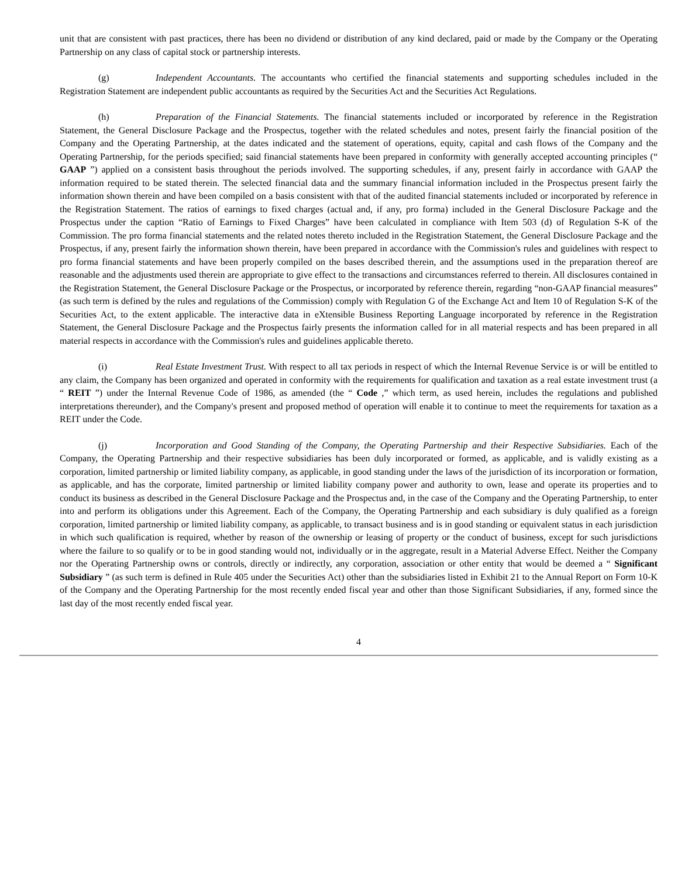unit that are consistent with past practices, there has been no dividend or distribution of any kind declared, paid or made by the Company or the Operating Partnership on any class of capital stock or partnership interests.
(g) Independent Accountants. The accountants who certified the financial statements and supporting schedules included in the Registration Statement are independent public accountants as required by the Securities Act and the Securities Act Regulations.
(h) Preparation of the Financial Statements. The financial statements included or incorporated by reference in the Registration Statement, the General Disclosure Package and the Prospectus, together with the related schedules and notes, present fairly the financial position of the Company and the Operating Partnership, at the dates indicated and the statement of operations, equity, capital and cash flows of the Company and the Operating Partnership, for the periods specified; said financial statements have been prepared in conformity with generally accepted accounting principles (“ GAAP ”) applied on a consistent basis throughout the periods involved. The supporting schedules, if any, present fairly in accordance with GAAP the information required to be stated therein. The selected financial data and the summary financial information included in the Prospectus present fairly the information shown therein and have been compiled on a basis consistent with that of the audited financial statements included or incorporated by reference in the Registration Statement. The ratios of earnings to fixed charges (actual and, if any, pro forma) included in the General Disclosure Package and the Prospectus under the caption “Ratio of Earnings to Fixed Charges” have been calculated in compliance with Item 503 (d) of Regulation S-K of the Commission. The pro forma financial statements and the related notes thereto included in the Registration Statement, the General Disclosure Package and the Prospectus, if any, present fairly the information shown therein, have been prepared in accordance with the Commission's rules and guidelines with respect to pro forma financial statements and have been properly compiled on the bases described therein, and the assumptions used in the preparation thereof are reasonable and the adjustments used therein are appropriate to give effect to the transactions and circumstances referred to therein. All disclosures contained in the Registration Statement, the General Disclosure Package or the Prospectus, or incorporated by reference therein, regarding “non-GAAP financial measures” (as such term is defined by the rules and regulations of the Commission) comply with Regulation G of the Exchange Act and Item 10 of Regulation S-K of the Securities Act, to the extent applicable. The interactive data in eXtensible Business Reporting Language incorporated by reference in the Registration Statement, the General Disclosure Package and the Prospectus fairly presents the information called for in all material respects and has been prepared in all material respects in accordance with the Commission's rules and guidelines applicable thereto.
(i) Real Estate Investment Trust. With respect to all tax periods in respect of which the Internal Revenue Service is or will be entitled to any claim, the Company has been organized and operated in conformity with the requirements for qualification and taxation as a real estate investment trust (a “ REIT ”) under the Internal Revenue Code of 1986, as amended (the “ Code ,” which term, as used herein, includes the regulations and published interpretations thereunder), and the Company's present and proposed method of operation will enable it to continue to meet the requirements for taxation as a REIT under the Code.
(j) Incorporation and Good Standing of the Company, the Operating Partnership and their Respective Subsidiaries. Each of the Company, the Operating Partnership and their respective subsidiaries has been duly incorporated or formed, as applicable, and is validly existing as a corporation, limited partnership or limited liability company, as applicable, in good standing under the laws of the jurisdiction of its incorporation or formation, as applicable, and has the corporate, limited partnership or limited liability company power and authority to own, lease and operate its properties and to conduct its business as described in the General Disclosure Package and the Prospectus and, in the case of the Company and the Operating Partnership, to enter into and perform its obligations under this Agreement. Each of the Company, the Operating Partnership and each subsidiary is duly qualified as a foreign corporation, limited partnership or limited liability company, as applicable, to transact business and is in good standing or equivalent status in each jurisdiction in which such qualification is required, whether by reason of the ownership or leasing of property or the conduct of business, except for such jurisdictions where the failure to so qualify or to be in good standing would not, individually or in the aggregate, result in a Material Adverse Effect. Neither the Company nor the Operating Partnership owns or controls, directly or indirectly, any corporation, association or other entity that would be deemed a “ Significant Subsidiary ” (as such term is defined in Rule 405 under the Securities Act) other than the subsidiaries listed in Exhibit 21 to the Annual Report on Form 10-K of the Company and the Operating Partnership for the most recently ended fiscal year and other than those Significant Subsidiaries, if any, formed since the last day of the most recently ended fiscal year.
4